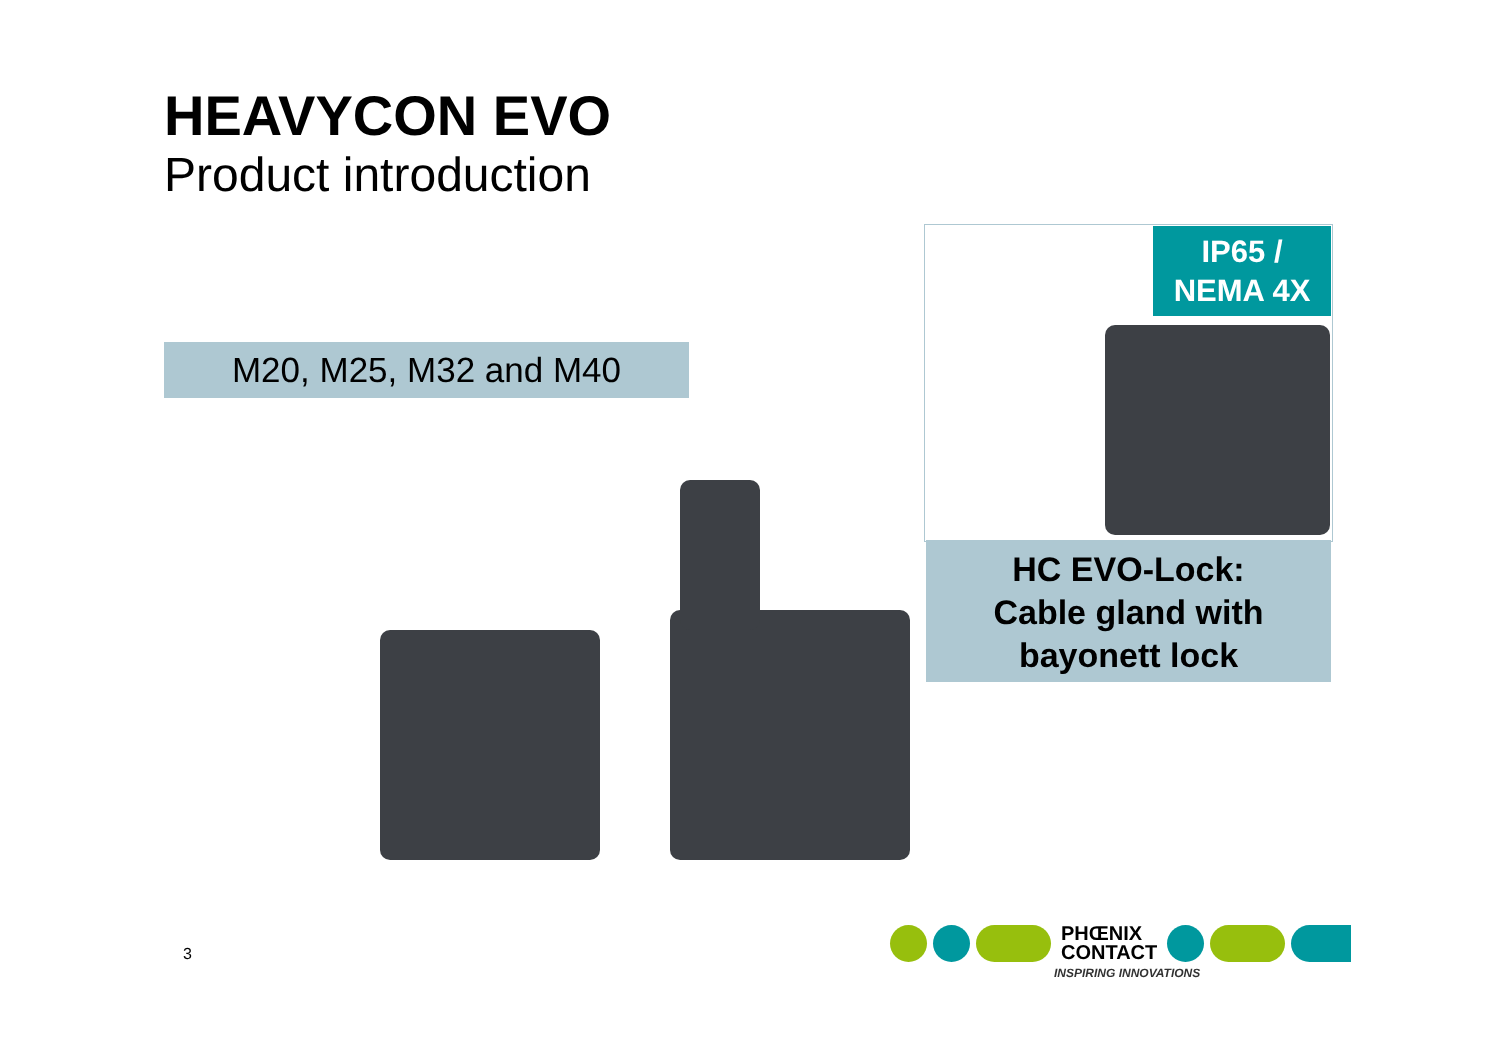HEAVYCON EVO
Product introduction
M20, M25, M32 and M40
IP65 /
NEMA 4X
HC EVO-Lock:
Cable gland with
bayonett lock
3
PHŒNIX
CONTACT
INSPIRING INNOVATIONS